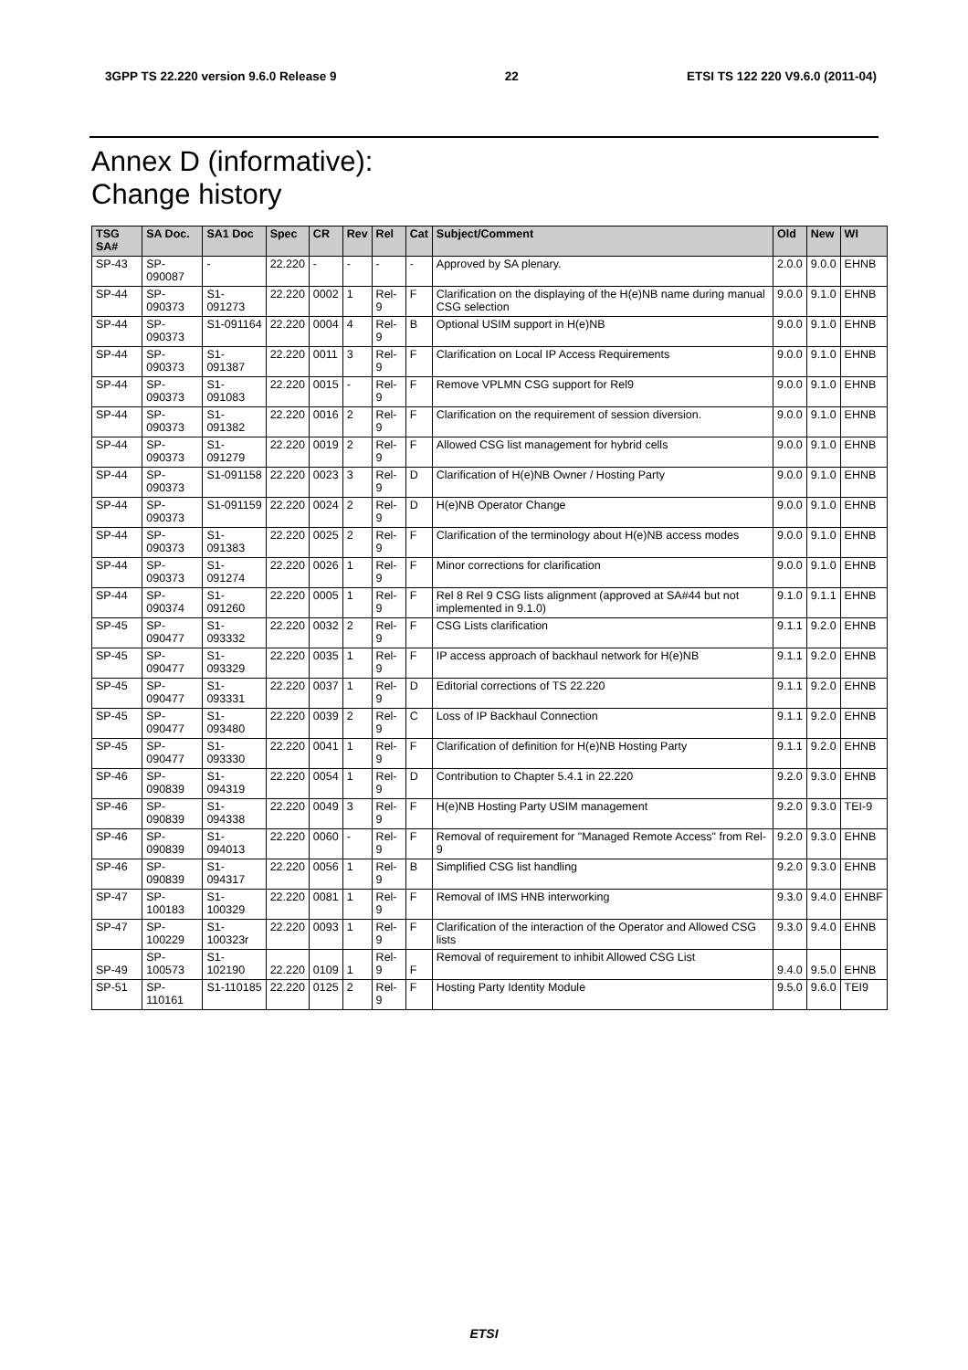3GPP TS 22.220 version 9.6.0 Release 9 22 ETSI TS 122 220 V9.6.0 (2011-04)
Annex D (informative):
Change history
| TSG SA# | SA Doc. | SA1 Doc | Spec | CR | Rev | Rel | Cat | Subject/Comment | Old | New | WI |
| --- | --- | --- | --- | --- | --- | --- | --- | --- | --- | --- | --- |
| SP-43 | SP-090087 | - | 22.220 | - | - | - | - | Approved by SA plenary. | 2.0.0 | 9.0.0 | EHNB |
| SP-44 | SP-090373 | S1-091273 | 22.220 | 0002 | 1 | Rel-9 | F | Clarification on the displaying of the H(e)NB name during manual CSG selection | 9.0.0 | 9.1.0 | EHNB |
| SP-44 | SP-090373 | S1-091164 | 22.220 | 0004 | 4 | Rel-9 | B | Optional USIM support in H(e)NB | 9.0.0 | 9.1.0 | EHNB |
| SP-44 | SP-090373 | S1-091387 | 22.220 | 0011 | 3 | Rel-9 | F | Clarification on Local IP Access Requirements | 9.0.0 | 9.1.0 | EHNB |
| SP-44 | SP-090373 | S1-091083 | 22.220 | 0015 | - | Rel-9 | F | Remove VPLMN CSG support for Rel9 | 9.0.0 | 9.1.0 | EHNB |
| SP-44 | SP-090373 | S1-091382 | 22.220 | 0016 | 2 | Rel-9 | F | Clarification on the requirement of session diversion. | 9.0.0 | 9.1.0 | EHNB |
| SP-44 | SP-090373 | S1-091279 | 22.220 | 0019 | 2 | Rel-9 | F | Allowed CSG list management for hybrid cells | 9.0.0 | 9.1.0 | EHNB |
| SP-44 | SP-090373 | S1-091158 | 22.220 | 0023 | 3 | Rel-9 | D | Clarification of H(e)NB Owner / Hosting Party | 9.0.0 | 9.1.0 | EHNB |
| SP-44 | SP-090373 | S1-091159 | 22.220 | 0024 | 2 | Rel-9 | D | H(e)NB Operator Change | 9.0.0 | 9.1.0 | EHNB |
| SP-44 | SP-090373 | S1-091383 | 22.220 | 0025 | 2 | Rel-9 | F | Clarification of the terminology about H(e)NB access modes | 9.0.0 | 9.1.0 | EHNB |
| SP-44 | SP-090373 | S1-091274 | 22.220 | 0026 | 1 | Rel-9 | F | Minor corrections for clarification | 9.0.0 | 9.1.0 | EHNB |
| SP-44 | SP-090374 | S1-091260 | 22.220 | 0005 | 1 | Rel-9 | F | Rel 8 Rel 9 CSG lists alignment (approved at SA#44 but not implemented in 9.1.0) | 9.1.0 | 9.1.1 | EHNB |
| SP-45 | SP-090477 | S1-093332 | 22.220 | 0032 | 2 | Rel-9 | F | CSG Lists clarification | 9.1.1 | 9.2.0 | EHNB |
| SP-45 | SP-090477 | S1-093329 | 22.220 | 0035 | 1 | Rel-9 | F | IP access approach of backhaul network for H(e)NB | 9.1.1 | 9.2.0 | EHNB |
| SP-45 | SP-090477 | S1-093331 | 22.220 | 0037 | 1 | Rel-9 | D | Editorial corrections of TS 22.220 | 9.1.1 | 9.2.0 | EHNB |
| SP-45 | SP-090477 | S1-093480 | 22.220 | 0039 | 2 | Rel-9 | C | Loss of IP Backhaul Connection | 9.1.1 | 9.2.0 | EHNB |
| SP-45 | SP-090477 | S1-093330 | 22.220 | 0041 | 1 | Rel-9 | F | Clarification of definition for H(e)NB Hosting Party | 9.1.1 | 9.2.0 | EHNB |
| SP-46 | SP-090839 | S1-094319 | 22.220 | 0054 | 1 | Rel-9 | D | Contribution to Chapter 5.4.1 in 22.220 | 9.2.0 | 9.3.0 | EHNB |
| SP-46 | SP-090839 | S1-094338 | 22.220 | 0049 | 3 | Rel-9 | F | H(e)NB Hosting Party USIM management | 9.2.0 | 9.3.0 | TEI-9 |
| SP-46 | SP-090839 | S1-094013 | 22.220 | 0060 | - | Rel-9 | F | Removal of requirement for "Managed Remote Access" from Rel-9 | 9.2.0 | 9.3.0 | EHNB |
| SP-46 | SP-090839 | S1-094317 | 22.220 | 0056 | 1 | Rel-9 | B | Simplified CSG list handling | 9.2.0 | 9.3.0 | EHNB |
| SP-47 | SP-100183 | S1-100329 | 22.220 | 0081 | 1 | Rel-9 | F | Removal of IMS HNB interworking | 9.3.0 | 9.4.0 | EHNBF |
| SP-47 | SP-100229 | S1-100323r | 22.220 | 0093 | 1 | Rel-9 | F | Clarification of the interaction of the Operator and Allowed CSG lists | 9.3.0 | 9.4.0 | EHNB |
| SP-49 | SP-100573 | S1-102190 | 22.220 | 0109 | 1 | Rel-9 | F | Removal of requirement to inhibit Allowed CSG List | 9.4.0 | 9.5.0 | EHNB |
| SP-51 | SP-110161 | S1-110185 | 22.220 | 0125 | 2 | Rel-9 | F | Hosting Party Identity Module | 9.5.0 | 9.6.0 | TEI9 |
ETSI